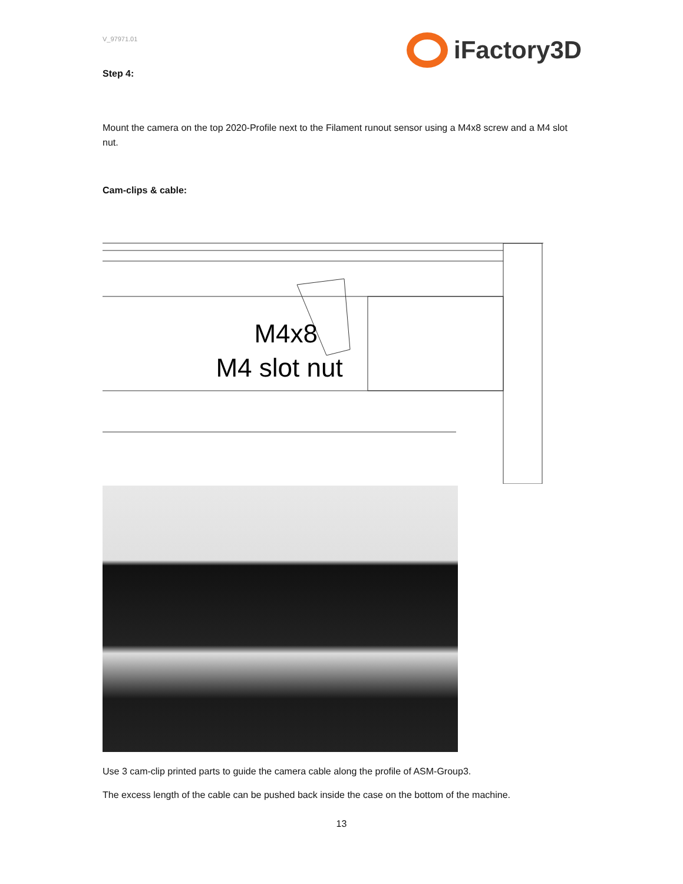V_97971.01
iFactory3D
Step 4:
Mount the camera on the top 2020-Profile next to the Filament runout sensor using a M4x8 screw and a M4 slot nut.
Cam-clips & cable:
M4x8
M4 slot nut
Use 3 cam-clip printed parts to guide the camera cable along the profile of ASM-Group3.
The excess length of the cable can be pushed back inside the case on the bottom of the machine.
13